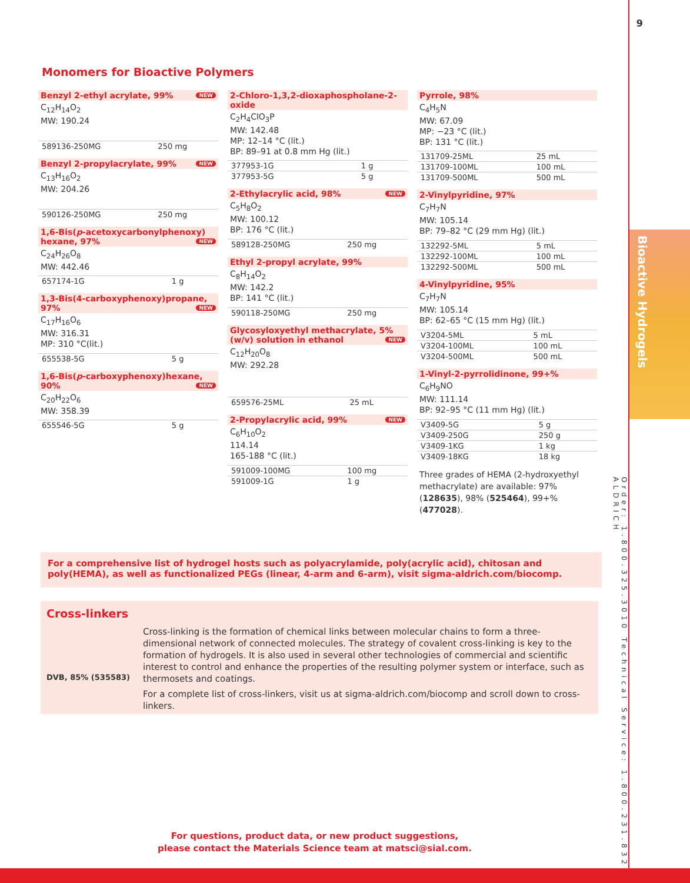9
Bioactive Hydrogels
Order: 1.800.325.3010 Technical Service: 1.800.231.8327 ALDRICH
Monomers for Bioactive Polymers
Benzyl 2-ethyl acrylate, 99% NEW
C<sub>12</sub>H<sub>14</sub>O<sub>2</sub>
MW: 190.24
| 589136-250MG | 250 mg |
Benzyl 2-propylacrylate, 99% NEW
C<sub>13</sub>H<sub>16</sub>O<sub>2</sub>
MW: 204.26
| 590126-250MG | 250 mg |
1,6-Bis(p-acetoxycarbonylphenoxy) hexane, 97% NEW
C<sub>24</sub>H<sub>26</sub>O<sub>8</sub>
MW: 442.46
| 657174-1G | 1 g |
1,3-Bis(4-carboxyphenoxy)propane, 97% NEW
C<sub>17</sub>H<sub>16</sub>O<sub>6</sub>
MW: 316.31
MP: 310 °C(lit.)
| 655538-5G | 5 g |
1,6-Bis(p-carboxyphenoxy)hexane, 90% NEW
C<sub>20</sub>H<sub>22</sub>O<sub>6</sub>
MW: 358.39
| 655546-5G | 5 g |
2-Chloro-1,3,2-dioxaphospholane-2-oxide
C<sub>2</sub>H<sub>4</sub>ClO<sub>3</sub>P
MW: 142.48
MP: 12–14 °C (lit.)
BP: 89–91 at 0.8 mm Hg (lit.)
| 377953-1G | 1 g |
| 377953-5G | 5 g |
2-Ethylacrylic acid, 98% NEW
C<sub>5</sub>H<sub>8</sub>O<sub>2</sub>
MW: 100.12
BP: 176 °C (lit.)
| 589128-250MG | 250 mg |
Ethyl 2-propyl acrylate, 99%
C<sub>8</sub>H<sub>14</sub>O<sub>2</sub>
MW: 142.2
BP: 141 °C (lit.)
| 590118-250MG | 250 mg |
Glycosyloxyethyl methacrylate, 5% (w/v) solution in ethanol NEW
C<sub>12</sub>H<sub>20</sub>O<sub>8</sub>
MW: 292.28
| 659576-25ML | 25 mL |
2-Propylacrylic acid, 99% NEW
C<sub>6</sub>H<sub>10</sub>O<sub>2</sub>
114.14
165-188 °C (lit.)
| 591009-100MG | 100 mg |
| 591009-1G | 1 g |
Pyrrole, 98%
C<sub>4</sub>H<sub>5</sub>N
MW: 67.09
MP: −23 °C (lit.)
BP: 131 °C (lit.)
| 131709-25ML | 25 mL |
| 131709-100ML | 100 mL |
| 131709-500ML | 500 mL |
2-Vinylpyridine, 97%
C<sub>7</sub>H<sub>7</sub>N
MW: 105.14
BP: 79–82 °C (29 mm Hg) (lit.)
| 132292-5ML | 5 mL |
| 132292-100ML | 100 mL |
| 132292-500ML | 500 mL |
4-Vinylpyridine, 95%
C<sub>7</sub>H<sub>7</sub>N
MW: 105.14
BP: 62–65 °C (15 mm Hg) (lit.)
| V3204-5ML | 5 mL |
| V3204-100ML | 100 mL |
| V3204-500ML | 500 mL |
1-Vinyl-2-pyrrolidinone, 99+%
C<sub>6</sub>H<sub>9</sub>NO
MW: 111.14
BP: 92–95 °C (11 mm Hg) (lit.)
| V3409-5G | 5 g |
| V3409-250G | 250 g |
| V3409-1KG | 1 kg |
| V3409-18KG | 18 kg |
Three grades of HEMA (2-hydroxyethyl methacrylate) are available: 97% (128635), 98% (525464), 99+% (477028).
For a comprehensive list of hydrogel hosts such as polyacrylamide, poly(acrylic acid), chitosan and poly(HEMA), as well as functionalized PEGs (linear, 4-arm and 6-arm), visit sigma-aldrich.com/biocomp.
Cross-linkers
DVB, 85% (535583)
Cross-linking is the formation of chemical links between molecular chains to form a three-dimensional network of connected molecules. The strategy of covalent cross-linking is key to the formation of hydrogels. It is also used in several other technologies of commercial and scientific interest to control and enhance the properties of the resulting polymer system or interface, such as thermosets and coatings.
For a complete list of cross-linkers, visit us at sigma-aldrich.com/biocomp and scroll down to cross-linkers.
For questions, product data, or new product suggestions,
please contact the Materials Science team at matsci@sial.com.